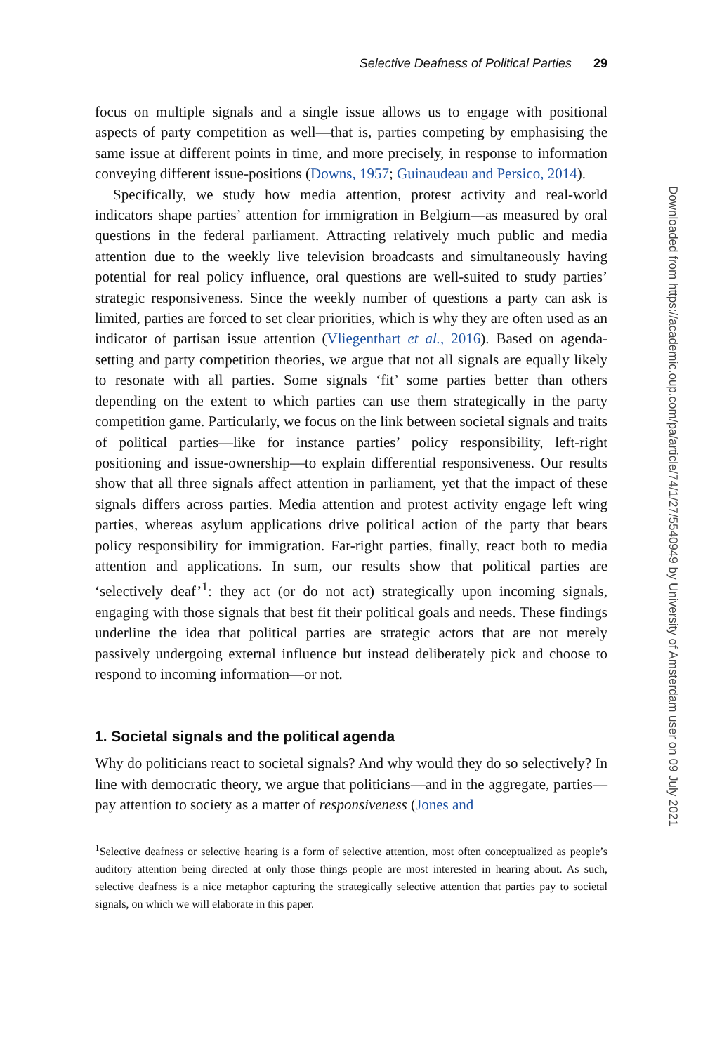Selective Deafness of Political Parties 29
focus on multiple signals and a single issue allows us to engage with positional aspects of party competition as well—that is, parties competing by emphasising the same issue at different points in time, and more precisely, in response to information conveying different issue-positions (Downs, 1957; Guinaudeau and Persico, 2014).
Specifically, we study how media attention, protest activity and real-world indicators shape parties’ attention for immigration in Belgium—as measured by oral questions in the federal parliament. Attracting relatively much public and media attention due to the weekly live television broadcasts and simultaneously having potential for real policy influence, oral questions are well-suited to study parties’ strategic responsiveness. Since the weekly number of questions a party can ask is limited, parties are forced to set clear priorities, which is why they are often used as an indicator of partisan issue attention (Vliegenthart et al., 2016). Based on agenda-setting and party competition theories, we argue that not all signals are equally likely to resonate with all parties. Some signals ‘fit’ some parties better than others depending on the extent to which parties can use them strategically in the party competition game. Particularly, we focus on the link between societal signals and traits of political parties—like for instance parties’ policy responsibility, left-right positioning and issue-ownership—to explain differential responsiveness. Our results show that all three signals affect attention in parliament, yet that the impact of these signals differs across parties. Media attention and protest activity engage left wing parties, whereas asylum applications drive political action of the party that bears policy responsibility for immigration. Far-right parties, finally, react both to media attention and applications. In sum, our results show that political parties are ‘selectively deaf’<sup>1</sup>: they act (or do not act) strategically upon incoming signals, engaging with those signals that best fit their political goals and needs. These findings underline the idea that political parties are strategic actors that are not merely passively undergoing external influence but instead deliberately pick and choose to respond to incoming information—or not.
1. Societal signals and the political agenda
Why do politicians react to societal signals? And why would they do so selectively? In line with democratic theory, we argue that politicians—and in the aggregate, parties—pay attention to society as a matter of responsiveness (Jones and
<sup>1</sup> Selective deafness or selective hearing is a form of selective attention, most often conceptualized as people’s auditory attention being directed at only those things people are most interested in hearing about. As such, selective deafness is a nice metaphor capturing the strategically selective attention that parties pay to societal signals, on which we will elaborate in this paper.
Downloaded from https://academic.oup.com/pa/article/74/1/27/5540949 by University of Amsterdam user on 09 July 2021